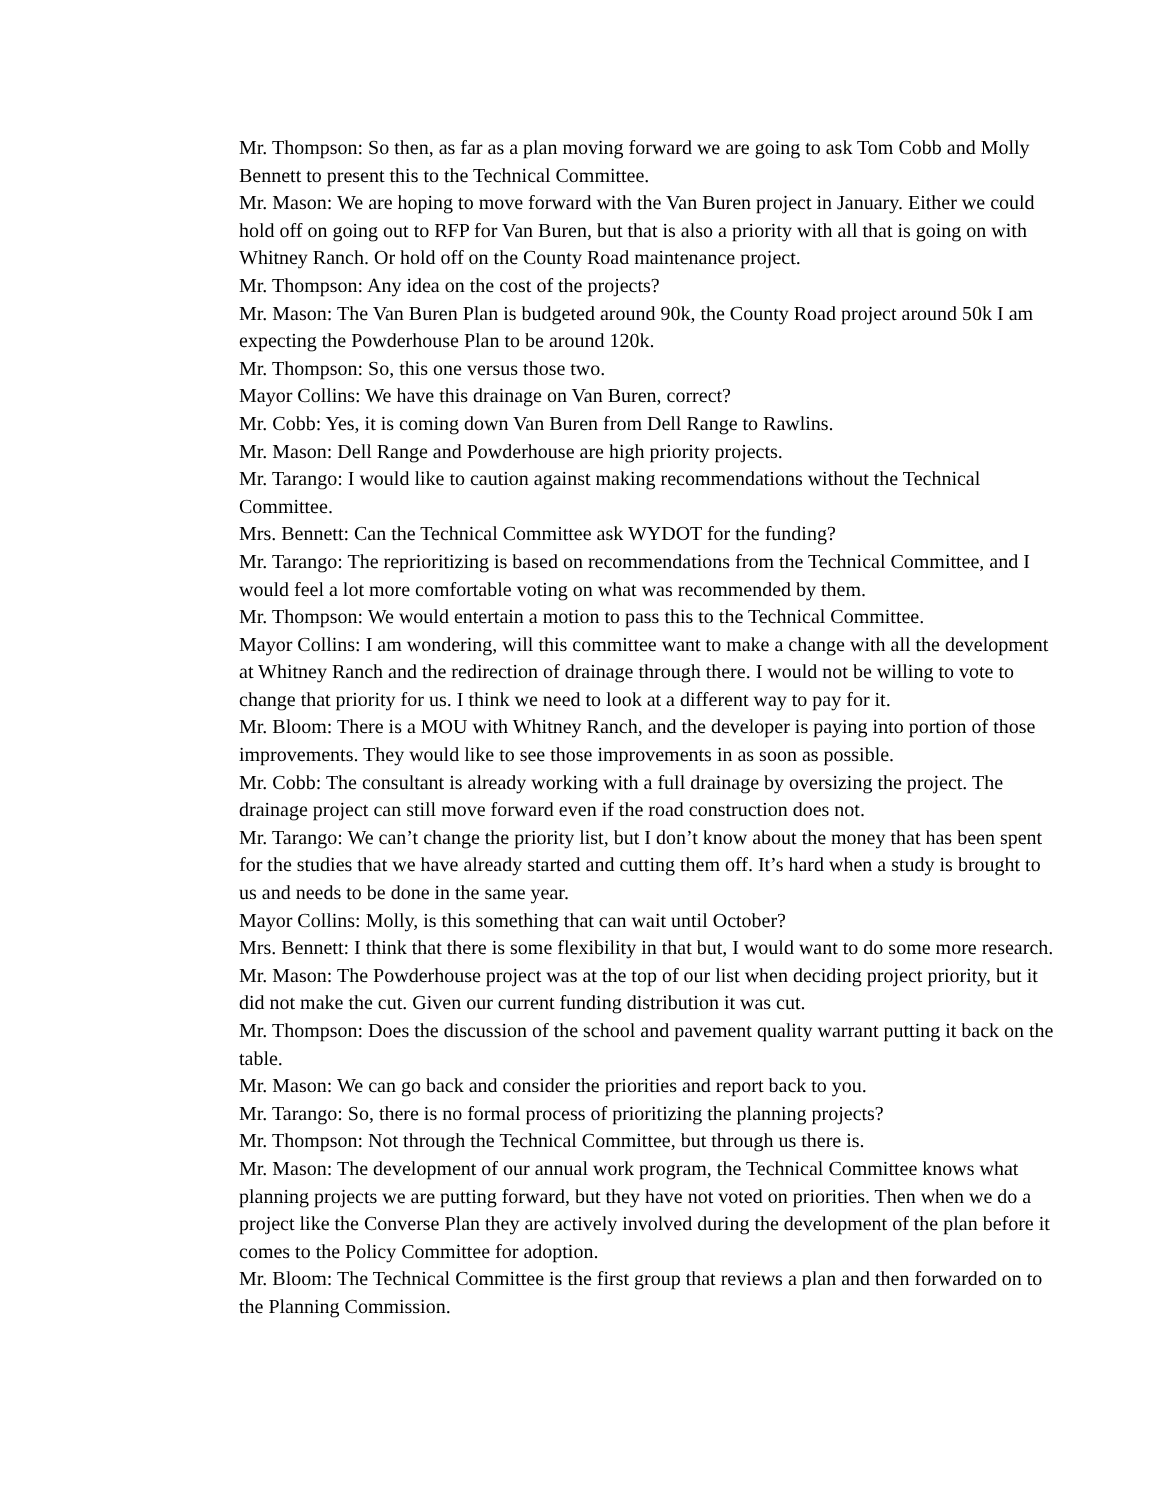Mr. Thompson: So then, as far as a plan moving forward we are going to ask Tom Cobb and Molly Bennett to present this to the Technical Committee.
Mr. Mason: We are hoping to move forward with the Van Buren project in January. Either we could hold off on going out to RFP for Van Buren, but that is also a priority with all that is going on with Whitney Ranch. Or hold off on the County Road maintenance project.
Mr. Thompson: Any idea on the cost of the projects?
Mr. Mason: The Van Buren Plan is budgeted around 90k, the County Road project around 50k I am expecting the Powderhouse Plan to be around 120k.
Mr. Thompson: So, this one versus those two.
Mayor Collins: We have this drainage on Van Buren, correct?
Mr. Cobb: Yes, it is coming down Van Buren from Dell Range to Rawlins.
Mr. Mason: Dell Range and Powderhouse are high priority projects.
Mr. Tarango: I would like to caution against making recommendations without the Technical Committee.
Mrs. Bennett: Can the Technical Committee ask WYDOT for the funding?
Mr. Tarango: The reprioritizing is based on recommendations from the Technical Committee, and I would feel a lot more comfortable voting on what was recommended by them.
Mr. Thompson: We would entertain a motion to pass this to the Technical Committee.
Mayor Collins: I am wondering, will this committee want to make a change with all the development at Whitney Ranch and the redirection of drainage through there. I would not be willing to vote to change that priority for us. I think we need to look at a different way to pay for it.
Mr. Bloom: There is a MOU with Whitney Ranch, and the developer is paying into portion of those improvements. They would like to see those improvements in as soon as possible.
Mr. Cobb: The consultant is already working with a full drainage by oversizing the project. The drainage project can still move forward even if the road construction does not.
Mr. Tarango: We can’t change the priority list, but I don’t know about the money that has been spent for the studies that we have already started and cutting them off. It’s hard when a study is brought to us and needs to be done in the same year.
Mayor Collins: Molly, is this something that can wait until October?
Mrs. Bennett: I think that there is some flexibility in that but, I would want to do some more research.
Mr. Mason: The Powderhouse project was at the top of our list when deciding project priority, but it did not make the cut. Given our current funding distribution it was cut.
Mr. Thompson: Does the discussion of the school and pavement quality warrant putting it back on the table.
Mr. Mason: We can go back and consider the priorities and report back to you.
Mr. Tarango: So, there is no formal process of prioritizing the planning projects?
Mr. Thompson: Not through the Technical Committee, but through us there is.
Mr. Mason: The development of our annual work program, the Technical Committee knows what planning projects we are putting forward, but they have not voted on priorities. Then when we do a project like the Converse Plan they are actively involved during the development of the plan before it comes to the Policy Committee for adoption.
Mr. Bloom: The Technical Committee is the first group that reviews a plan and then forwarded on to the Planning Commission.